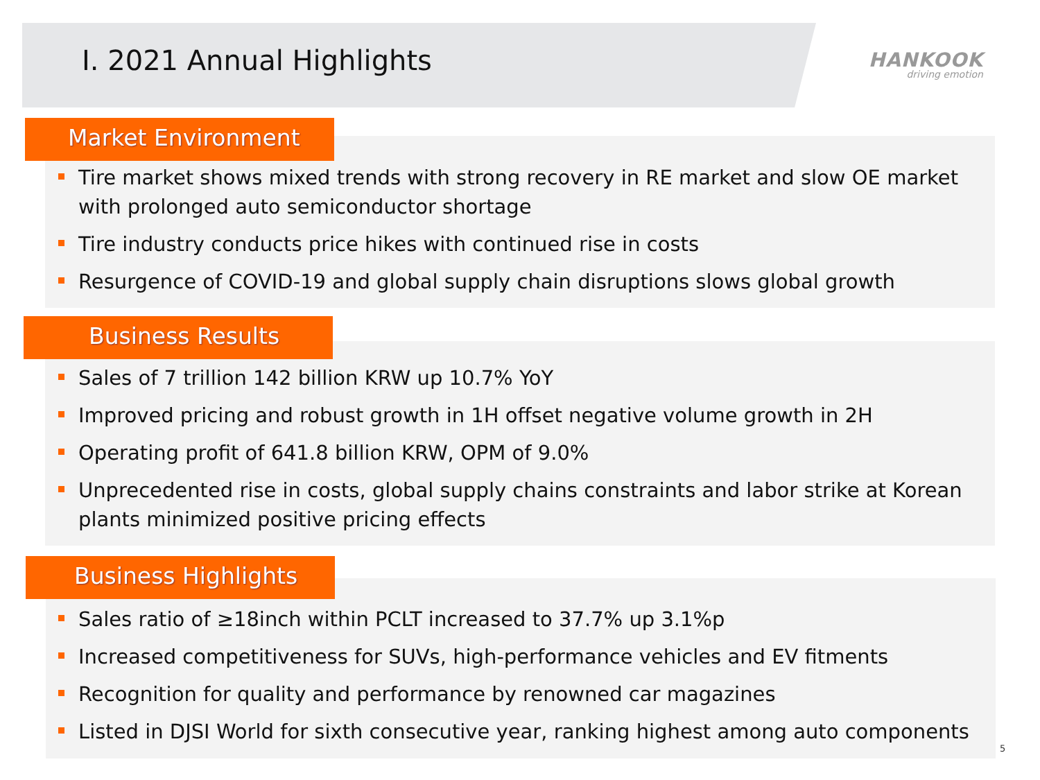I. 2021 Annual Highlights
HANKOOK
driving emotion
Market Environment
Tire market shows mixed trends with strong recovery in RE market and slow OE market with prolonged auto semiconductor shortage
Tire industry conducts price hikes with continued rise in costs
Resurgence of COVID-19 and global supply chain disruptions slows global growth
Business Results
Sales of 7 trillion 142 billion KRW up 10.7% YoY
Improved pricing and robust growth in 1H offset negative volume growth in 2H
Operating profit of 641.8 billion KRW, OPM of 9.0%
Unprecedented rise in costs, global supply chains constraints and labor strike at Korean plants minimized positive pricing effects
Business Highlights
Sales ratio of ≥18inch within PCLT increased to 37.7% up 3.1%p
Increased competitiveness for SUVs, high-performance vehicles and EV fitments
Recognition for quality and performance by renowned car magazines
Listed in DJSI World for sixth consecutive year, ranking highest among auto components
5